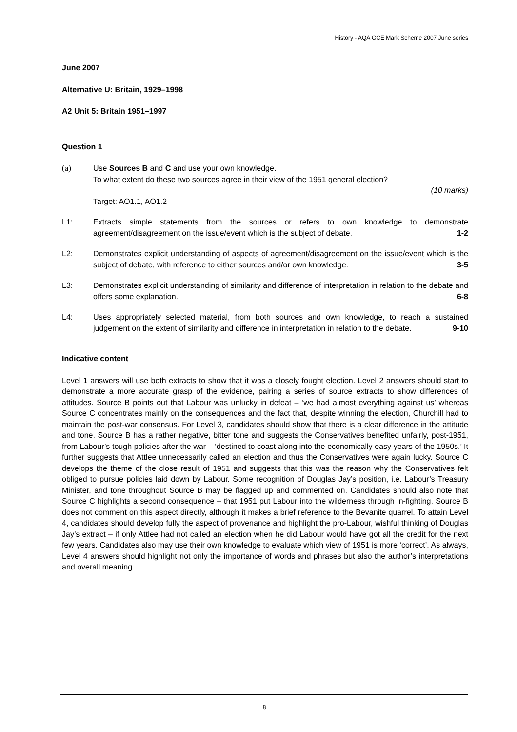History - AQA GCE Mark Scheme 2007 June series
June 2007
Alternative U: Britain, 1929–1998
A2 Unit 5: Britain 1951–1997
Question 1
(a) Use Sources B and C and use your own knowledge.
To what extent do these two sources agree in their view of the 1951 general election?
(10 marks)
Target: AO1.1, AO1.2
L1: Extracts simple statements from the sources or refers to own knowledge to demonstrate agreement/disagreement on the issue/event which is the subject of debate. 1-2
L2: Demonstrates explicit understanding of aspects of agreement/disagreement on the issue/event which is the subject of debate, with reference to either sources and/or own knowledge. 3-5
L3: Demonstrates explicit understanding of similarity and difference of interpretation in relation to the debate and offers some explanation. 6-8
L4: Uses appropriately selected material, from both sources and own knowledge, to reach a sustained judgement on the extent of similarity and difference in interpretation in relation to the debate. 9-10
Indicative content
Level 1 answers will use both extracts to show that it was a closely fought election. Level 2 answers should start to demonstrate a more accurate grasp of the evidence, pairing a series of source extracts to show differences of attitudes. Source B points out that Labour was unlucky in defeat – ‘we had almost everything against us’ whereas Source C concentrates mainly on the consequences and the fact that, despite winning the election, Churchill had to maintain the post-war consensus. For Level 3, candidates should show that there is a clear difference in the attitude and tone. Source B has a rather negative, bitter tone and suggests the Conservatives benefited unfairly, post-1951, from Labour’s tough policies after the war – ‘destined to coast along into the economically easy years of the 1950s.’ It further suggests that Attlee unnecessarily called an election and thus the Conservatives were again lucky. Source C develops the theme of the close result of 1951 and suggests that this was the reason why the Conservatives felt obliged to pursue policies laid down by Labour. Some recognition of Douglas Jay’s position, i.e. Labour’s Treasury Minister, and tone throughout Source B may be flagged up and commented on. Candidates should also note that Source C highlights a second consequence – that 1951 put Labour into the wilderness through in-fighting. Source B does not comment on this aspect directly, although it makes a brief reference to the Bevanite quarrel. To attain Level 4, candidates should develop fully the aspect of provenance and highlight the pro-Labour, wishful thinking of Douglas Jay’s extract – if only Attlee had not called an election when he did Labour would have got all the credit for the next few years. Candidates also may use their own knowledge to evaluate which view of 1951 is more ‘correct’. As always, Level 4 answers should highlight not only the importance of words and phrases but also the author’s interpretations and overall meaning.
8